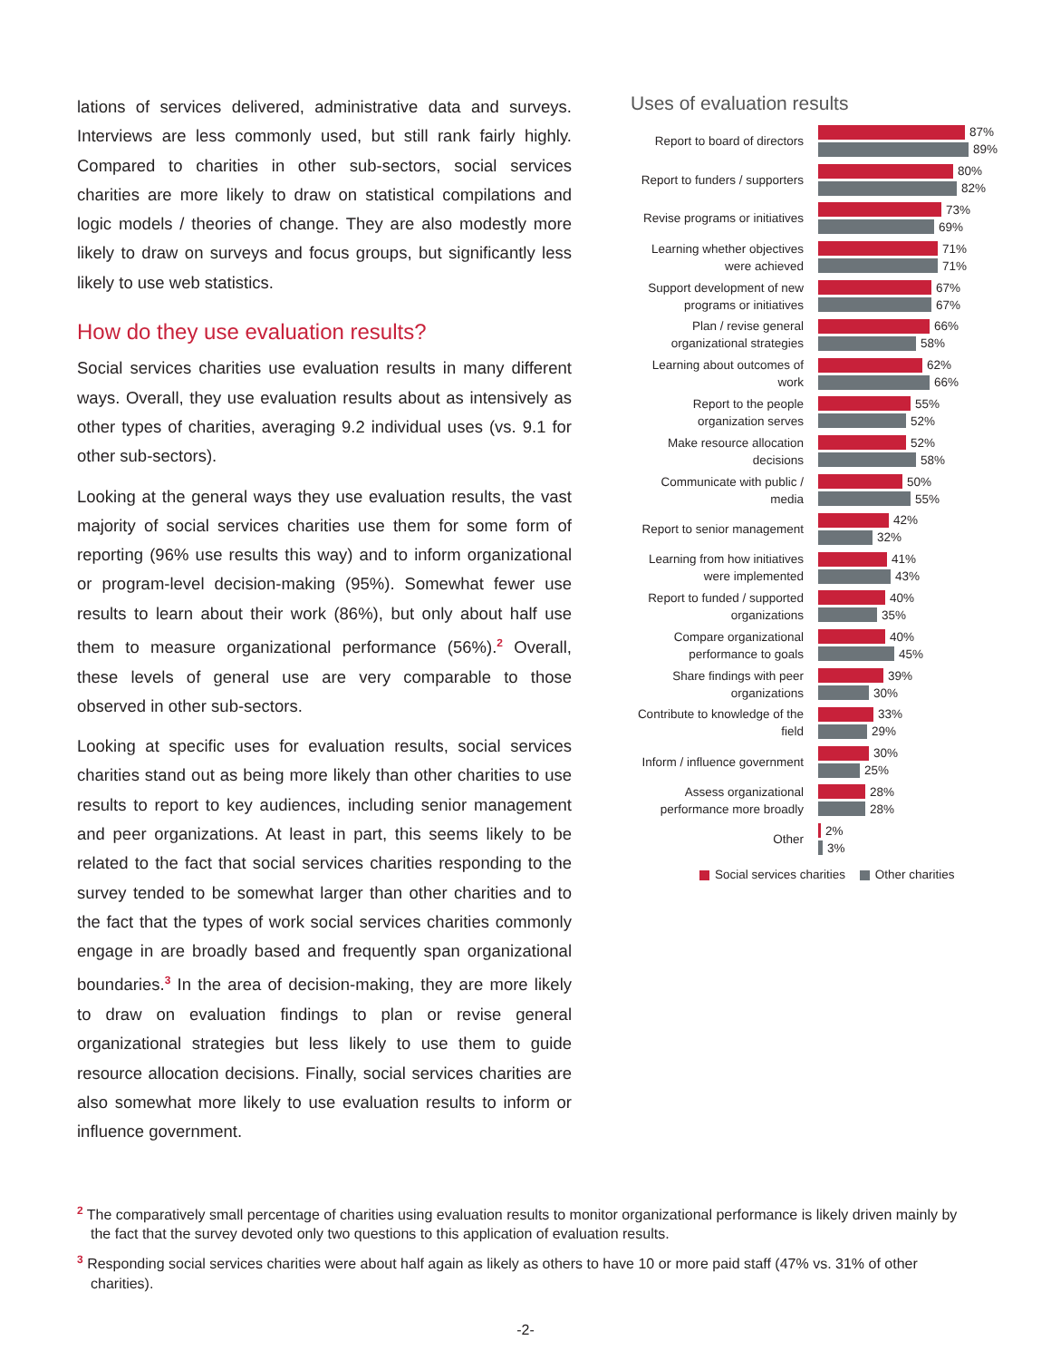lations of services delivered, administrative data and surveys. Interviews are less commonly used, but still rank fairly highly. Compared to charities in other sub-sectors, social services charities are more likely to draw on statistical compilations and logic models / theories of change. They are also modestly more likely to draw on surveys and focus groups, but significantly less likely to use web statistics.
How do they use evaluation results?
Social services charities use evaluation results in many different ways. Overall, they use evaluation results about as intensively as other types of charities, averaging 9.2 individual uses (vs. 9.1 for other sub-sectors).
Looking at the general ways they use evaluation results, the vast majority of social services charities use them for some form of reporting (96% use results this way) and to inform organizational or program-level decision-making (95%). Somewhat fewer use results to learn about their work (86%), but only about half use them to measure organizational performance (56%).<sup>2</sup> Overall, these levels of general use are very comparable to those observed in other sub-sectors.
Looking at specific uses for evaluation results, social services charities stand out as being more likely than other charities to use results to report to key audiences, including senior management and peer organizations. At least in part, this seems likely to be related to the fact that social services charities responding to the survey tended to be somewhat larger than other charities and to the fact that the types of work social services charities commonly engage in are broadly based and frequently span organizational boundaries.<sup>3</sup> In the area of decision-making, they are more likely to draw on evaluation findings to plan or revise general organizational strategies but less likely to use them to guide resource allocation decisions. Finally, social services charities are also somewhat more likely to use evaluation results to inform or influence government.
Uses of evaluation results
Report to board of directors
87%
89%
Report to funders / supporters
80%
82%
Revise programs or initiatives
73%
69%
Learning whether objectives were achieved
71%
71%
Support development of new programs or initiatives
67%
67%
Plan / revise general organizational strategies
66%
58%
Learning about outcomes of work
62%
66%
Report to the people organization serves
55%
52%
Make resource allocation decisions
52%
58%
Communicate with public / media
50%
55%
Report to senior management
42%
32%
Learning from how initiatives were implemented
41%
43%
Report to funded / supported organizations
40%
35%
Compare organizational performance to goals
40%
45%
Share findings with peer organizations
39%
30%
Contribute to knowledge of the field
33%
29%
Inform / influence government
30%
25%
Assess organizational performance more broadly
28%
28%
Other
2%
3%
Social services charities Other charities
<sup>2</sup> The comparatively small percentage of charities using evaluation results to monitor organizational performance is likely driven mainly by the fact that the survey devoted only two questions to this application of evaluation results.
<sup>3</sup> Responding social services charities were about half again as likely as others to have 10 or more paid staff (47% vs. 31% of other charities).
-2-